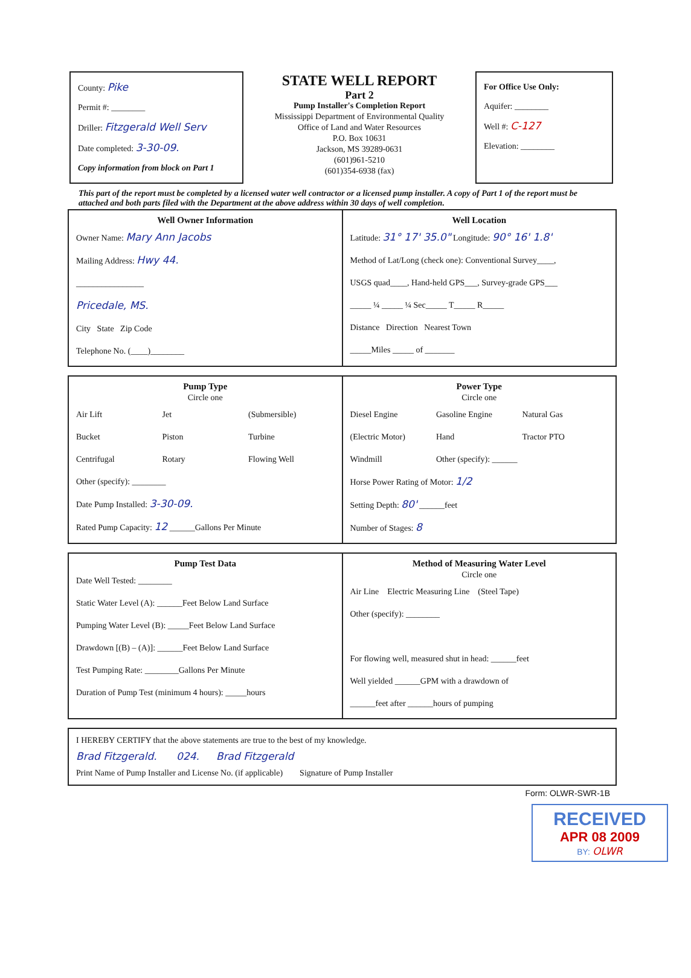County: Pike
Permit #: ________
Driller: Fitzgerald Well Serv
Date completed: 3-30-09.
Copy information from block on Part 1
STATE WELL REPORT
Part 2
Pump Installer's Completion Report
Mississippi Department of Environmental Quality
Office of Land and Water Resources
P.O. Box 10631
Jackson, MS 39289-0631
(601)961-5210
(601)354-6938 (fax)
For Office Use Only:
Aquifer: ________
Well #: C-127
Elevation: ________
This part of the report must be completed by a licensed water well contractor or a licensed pump installer. A copy of Part 1 of the report must be attached and both parts filed with the Department at the above address within 30 days of well completion.
Well Owner Information
Owner Name: Mary Ann Jacobs
Mailing Address: Hwy 44.
________________
Pricedale, MS.
City State Zip Code
Telephone No. (____)________
Well Location
Latitude: 31° 17' 35.0" Longitude: 90° 16' 1.8'
Method of Lat/Long (check one): Conventional Survey____,
USGS quad____, Hand-held GPS___, Survey-grade GPS___
_____ ¼ _____ ¼ Sec_____ T_____ R_____
Distance Direction Nearest Town
_____Miles _____ of _______
Pump Type
Circle one
Air Lift Jet (Submersible) Bucket Piston Turbine Centrifugal Rotary Flowing Well
Other (specify): ________
Date Pump Installed: 3-30-09.
Rated Pump Capacity: 12 ______Gallons Per Minute
Power Type
Circle one
Diesel Engine Gasoline Engine Natural Gas (Electric Motor) Hand Tractor PTO Windmill Other (specify): ______
Horse Power Rating of Motor: 1/2
Setting Depth: 80' ______feet
Number of Stages: 8
Pump Test Data
Date Well Tested: ________
Static Water Level (A): ______Feet Below Land Surface
Pumping Water Level (B): _____Feet Below Land Surface
Drawdown [(B) – (A)]: ______Feet Below Land Surface
Test Pumping Rate: ________Gallons Per Minute
Duration of Pump Test (minimum 4 hours): _____hours
Method of Measuring Water Level
Circle one
Air Line Electric Measuring Line (Steel Tape)
Other (specify): ________
For flowing well, measured shut in head: ______feet
Well yielded ______GPM with a drawdown of
______feet after ______hours of pumping
I HEREBY CERTIFY that the above statements are true to the best of my knowledge.
Brad Fitzgerald. 024. Brad Fitzgerald
Print Name of Pump Installer and License No. (if applicable) Signature of Pump Installer
Form: OLWR-SWR-1B
RECEIVED
APR 08 2009
BY: OLWR